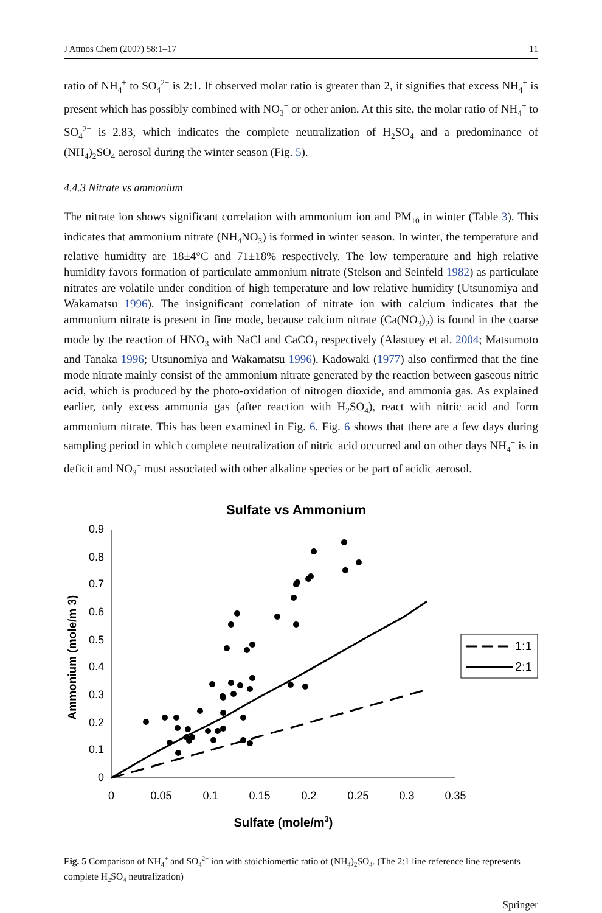J Atmos Chem (2007) 58:1–17 11
ratio of NH<sub>4</sub><sup>+</sup> to SO<sub>4</sub><sup>2−</sup> is 2:1. If observed molar ratio is greater than 2, it signifies that excess NH<sub>4</sub><sup>+</sup> is present which has possibly combined with NO<sub>3</sub><sup>−</sup> or other anion. At this site, the molar ratio of NH<sub>4</sub><sup>+</sup> to SO<sub>4</sub><sup>2−</sup> is 2.83, which indicates the complete neutralization of H<sub>2</sub>SO<sub>4</sub> and a predominance of (NH<sub>4</sub>)<sub>2</sub>SO<sub>4</sub> aerosol during the winter season (Fig. 5).
4.4.3 Nitrate vs ammonium
The nitrate ion shows significant correlation with ammonium ion and PM<sub>10</sub> in winter (Table 3). This indicates that ammonium nitrate (NH<sub>4</sub>NO<sub>3</sub>) is formed in winter season. In winter, the temperature and relative humidity are 18±4°C and 71±18% respectively. The low temperature and high relative humidity favors formation of particulate ammonium nitrate (Stelson and Seinfeld 1982) as particulate nitrates are volatile under condition of high temperature and low relative humidity (Utsunomiya and Wakamatsu 1996). The insignificant correlation of nitrate ion with calcium indicates that the ammonium nitrate is present in fine mode, because calcium nitrate (Ca(NO<sub>3</sub>)<sub>2</sub>) is found in the coarse mode by the reaction of HNO<sub>3</sub> with NaCl and CaCO<sub>3</sub> respectively (Alastuey et al. 2004; Matsumoto and Tanaka 1996; Utsunomiya and Wakamatsu 1996). Kadowaki (1977) also confirmed that the fine mode nitrate mainly consist of the ammonium nitrate generated by the reaction between gaseous nitric acid, which is produced by the photo-oxidation of nitrogen dioxide, and ammonia gas. As explained earlier, only excess ammonia gas (after reaction with H<sub>2</sub>SO<sub>4</sub>), react with nitric acid and form ammonium nitrate. This has been examined in Fig. 6. Fig. 6 shows that there are a few days during sampling period in which complete neutralization of nitric acid occurred and on other days NH<sub>4</sub><sup>+</sup> is in deficit and NO<sub>3</sub><sup>−</sup> must associated with other alkaline species or be part of acidic aerosol.
Sulfate vs Ammonium
0
0.1
0.2
0.3
0.4
0.5
0.6
0.7
0.8
0.9
0
0.05
0.1
0.15
0.2
0.25
0.3
0.35
Sulfate (mole/m3)
Ammonium (mole/m 3)
1:1
2:1
Fig. 5 Comparison of NH<sub>4</sub><sup>+</sup> and SO<sub>4</sub><sup>2−</sup> ion with stoichiomertic ratio of (NH<sub>4</sub>)<sub>2</sub>SO<sub>4</sub>. (The 2:1 line reference line represents complete H<sub>2</sub>SO<sub>4</sub> neutralization)
Springer